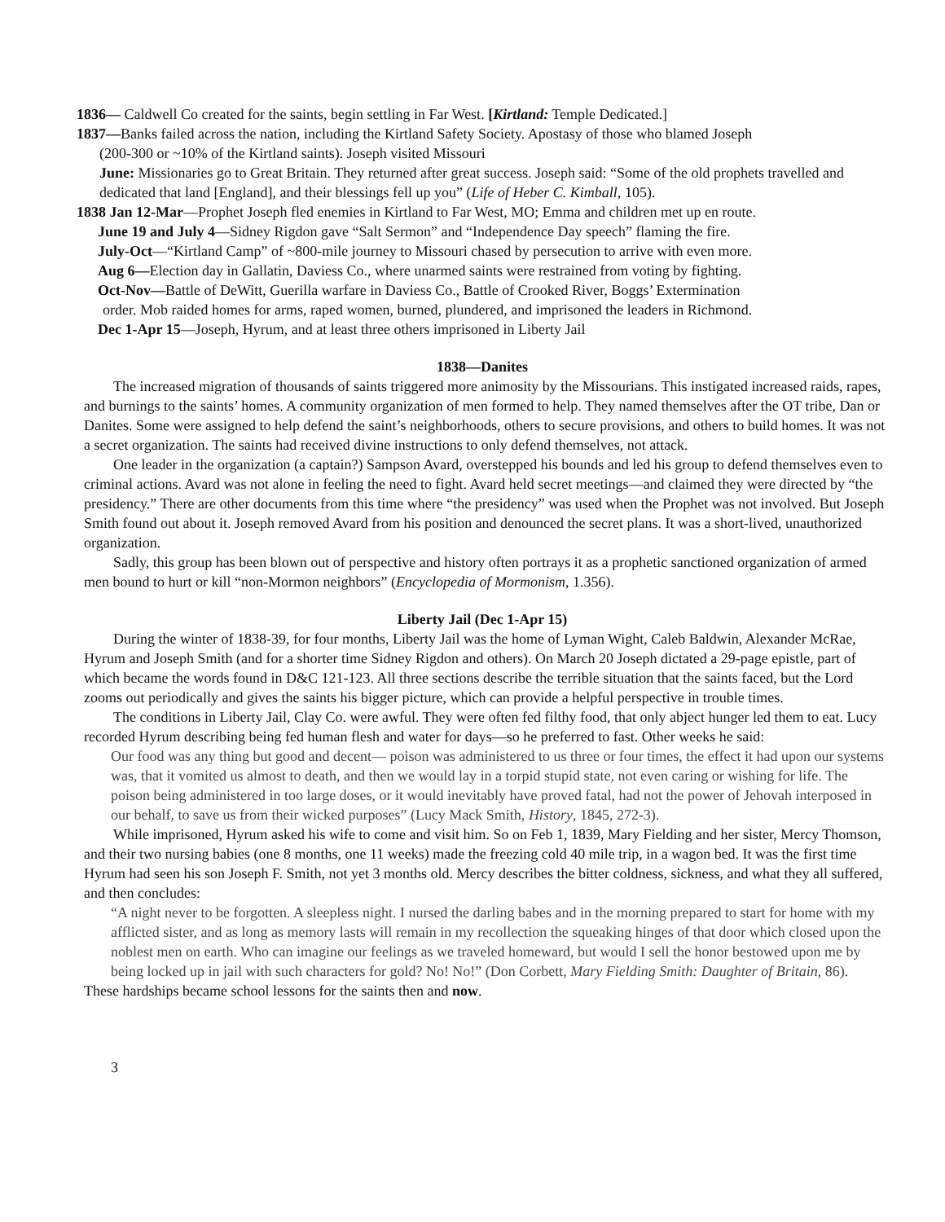1836— Caldwell Co created for the saints, begin settling in Far West. [Kirtland: Temple Dedicated.]
1837—Banks failed across the nation, including the Kirtland Safety Society. Apostasy of those who blamed Joseph
(200-300 or ~10% of the Kirtland saints). Joseph visited Missouri
June: Missionaries go to Great Britain. They returned after great success. Joseph said: “Some of the old prophets travelled and dedicated that land [England], and their blessings fell up you” (Life of Heber C. Kimball, 105).
1838 Jan 12-Mar—Prophet Joseph fled enemies in Kirtland to Far West, MO; Emma and children met up en route.
June 19 and July 4—Sidney Rigdon gave “Salt Sermon” and “Independence Day speech” flaming the fire.
July-Oct—“Kirtland Camp” of ~800-mile journey to Missouri chased by persecution to arrive with even more.
Aug 6—Election day in Gallatin, Daviess Co., where unarmed saints were restrained from voting by fighting.
Oct-Nov—Battle of DeWitt, Guerilla warfare in Daviess Co., Battle of Crooked River, Boggs’ Extermination
order. Mob raided homes for arms, raped women, burned, plundered, and imprisoned the leaders in Richmond.
Dec 1-Apr 15—Joseph, Hyrum, and at least three others imprisoned in Liberty Jail
1838—Danites
The increased migration of thousands of saints triggered more animosity by the Missourians. This instigated increased raids, rapes, and burnings to the saints’ homes. A community organization of men formed to help. They named themselves after the OT tribe, Dan or Danites. Some were assigned to help defend the saint’s neighborhoods, others to secure provisions, and others to build homes. It was not a secret organization. The saints had received divine instructions to only defend themselves, not attack.
One leader in the organization (a captain?) Sampson Avard, overstepped his bounds and led his group to defend themselves even to criminal actions. Avard was not alone in feeling the need to fight. Avard held secret meetings—and claimed they were directed by “the presidency.” There are other documents from this time where “the presidency” was used when the Prophet was not involved. But Joseph Smith found out about it. Joseph removed Avard from his position and denounced the secret plans. It was a short-lived, unauthorized organization.
Sadly, this group has been blown out of perspective and history often portrays it as a prophetic sanctioned organization of armed men bound to hurt or kill “non-Mormon neighbors” (Encyclopedia of Mormonism, 1.356).
Liberty Jail (Dec 1-Apr 15)
During the winter of 1838-39, for four months, Liberty Jail was the home of Lyman Wight, Caleb Baldwin, Alexander McRae, Hyrum and Joseph Smith (and for a shorter time Sidney Rigdon and others). On March 20 Joseph dictated a 29-page epistle, part of which became the words found in D&C 121-123. All three sections describe the terrible situation that the saints faced, but the Lord zooms out periodically and gives the saints his bigger picture, which can provide a helpful perspective in trouble times.
The conditions in Liberty Jail, Clay Co. were awful. They were often fed filthy food, that only abject hunger led them to eat. Lucy recorded Hyrum describing being fed human flesh and water for days—so he preferred to fast. Other weeks he said:
Our food was any thing but good and decent— poison was administered to us three or four times, the effect it had upon our systems was, that it vomited us almost to death, and then we would lay in a torpid stupid state, not even caring or wishing for life. The poison being administered in too large doses, or it would inevitably have proved fatal, had not the power of Jehovah interposed in our behalf, to save us from their wicked purposes” (Lucy Mack Smith, History, 1845, 272-3).
While imprisoned, Hyrum asked his wife to come and visit him. So on Feb 1, 1839, Mary Fielding and her sister, Mercy Thomson, and their two nursing babies (one 8 months, one 11 weeks) made the freezing cold 40 mile trip, in a wagon bed. It was the first time Hyrum had seen his son Joseph F. Smith, not yet 3 months old. Mercy describes the bitter coldness, sickness, and what they all suffered, and then concludes:
“A night never to be forgotten. A sleepless night. I nursed the darling babes and in the morning prepared to start for home with my afflicted sister, and as long as memory lasts will remain in my recollection the squeaking hinges of that door which closed upon the noblest men on earth. Who can imagine our feelings as we traveled homeward, but would I sell the honor bestowed upon me by being locked up in jail with such characters for gold? No! No!” (Don Corbett, Mary Fielding Smith: Daughter of Britain, 86).
These hardships became school lessons for the saints then and now.
3